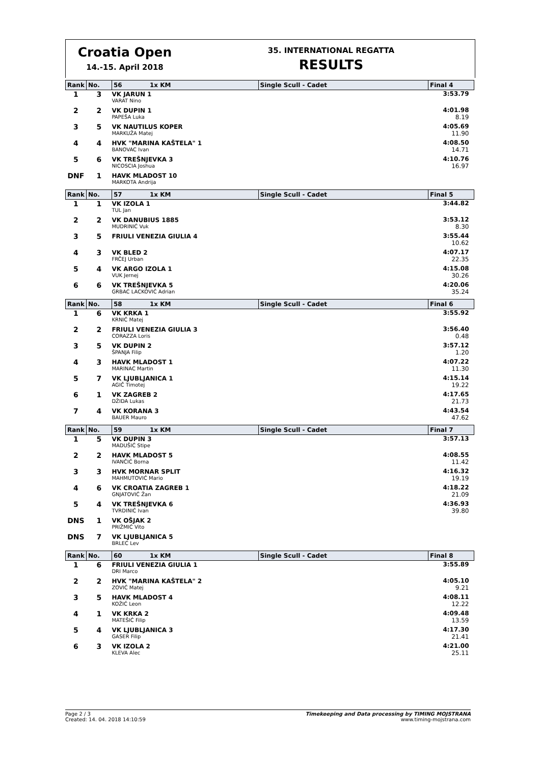Croatia Open
14.-15. April 2018
35. INTERNATIONAL REGATTA
RESULTS
| Rank | No. | 56 1x KM | Single Scull - Cadet | Final 4 |
| --- | --- | --- | --- | --- |
| 1 | 3 | VK JARUN 1 VARAT Nino | | 3:53.79 |
| 2 | 2 | VK DUPIN 1 PAPEŠA Luka | | 4:01.98 8.19 |
| 3 | 5 | VK NAUTILUS KOPER MARKUŽA Matej | | 4:05.69 11.90 |
| 4 | 4 | HVK "MARINA KAŠTELA" 1 BANOVAC Ivan | | 4:08.50 14.71 |
| 5 | 6 | VK TREŠNJEVKA 3 NICOSCIA Joshua | | 4:10.76 16.97 |
| DNF | 1 | HAVK MLADOST 10 MARKOTA Andrija | | |
| Rank | No. | 57 1x KM | Single Scull - Cadet | Final 5 |
| --- | --- | --- | --- | --- |
| 1 | 1 | VK IZOLA 1 TUL Jan | | 3:44.82 |
| 2 | 2 | VK DANUBIUS 1885 MUDRINIĆ Vuk | | 3:53.12 8.30 |
| 3 | 5 | FRIULI VENEZIA GIULIA 4 | | 3:55.44 10.62 |
| 4 | 3 | VK BLED 2 FRČEJ Urban | | 4:07.17 22.35 |
| 5 | 4 | VK ARGO IZOLA 1 VUK Jernej | | 4:15.08 30.26 |
| 6 | 6 | VK TREŠNJEVKA 5 GRBAC LACKOVIĆ Adrian | | 4:20.06 35.24 |
| Rank | No. | 58 1x KM | Single Scull - Cadet | Final 6 |
| --- | --- | --- | --- | --- |
| 1 | 6 | VK KRKA 1 KRNIĆ Matej | | 3:55.92 |
| 2 | 2 | FRIULI VENEZIA GIULIA 3 CORAZZA Loris | | 3:56.40 0.48 |
| 3 | 5 | VK DUPIN 2 ŠPANJA Filip | | 3:57.12 1.20 |
| 4 | 3 | HAVK MLADOST 1 MARINAC Martin | | 4:07.22 11.30 |
| 5 | 7 | VK LJUBLJANICA 1 AGIČ Timotej | | 4:15.14 19.22 |
| 6 | 1 | VK ZAGREB 2 DŽIDA Lukas | | 4:17.65 21.73 |
| 7 | 4 | VK KORANA 3 BAUER Mauro | | 4:43.54 47.62 |
| Rank | No. | 59 1x KM | Single Scull - Cadet | Final 7 |
| --- | --- | --- | --- | --- |
| 1 | 5 | VK DUPIN 3 MADUŠIĆ Stipe | | 3:57.13 |
| 2 | 2 | HAVK MLADOST 5 IVANČIĆ Borna | | 4:08.55 11.42 |
| 3 | 3 | HVK MORNAR SPLIT MAHMUTOVIĆ Mario | | 4:16.32 19.19 |
| 4 | 6 | VK CROATIA ZAGREB 1 GNJATOVIĆ Žan | | 4:18.22 21.09 |
| 5 | 4 | VK TREŠNJEVKA 6 TVRDINIĆ Ivan | | 4:36.93 39.80 |
| DNS | 1 | VK OŠJAK 2 PRIŽMIĆ Vito | | |
| DNS | 7 | VK LJUBLJANICA 5 BRLEC Lev | | |
| Rank | No. | 60 1x KM | Single Scull - Cadet | Final 8 |
| --- | --- | --- | --- | --- |
| 1 | 6 | FRIULI VENEZIA GIULIA 1 DRI Marco | | 3:55.89 |
| 2 | 2 | HVK "MARINA KAŠTELA" 2 ZOVIĆ Matej | | 4:05.10 9.21 |
| 3 | 5 | HAVK MLADOST 4 KOŽIĆ Leon | | 4:08.11 12.22 |
| 4 | 1 | VK KRKA 2 MATEŠIĆ Filip | | 4:09.48 13.59 |
| 5 | 4 | VK LJUBLJANICA 3 GASER Filip | | 4:17.30 21.41 |
| 6 | 3 | VK IZOLA 2 KLEVA Alec | | 4:21.00 25.11 |
Page 2 / 3
Created: 14. 04. 2018 14:10:59
Timekeeping and Data processing by TIMING MOJSTRANA
www.timing-mojstrana.com